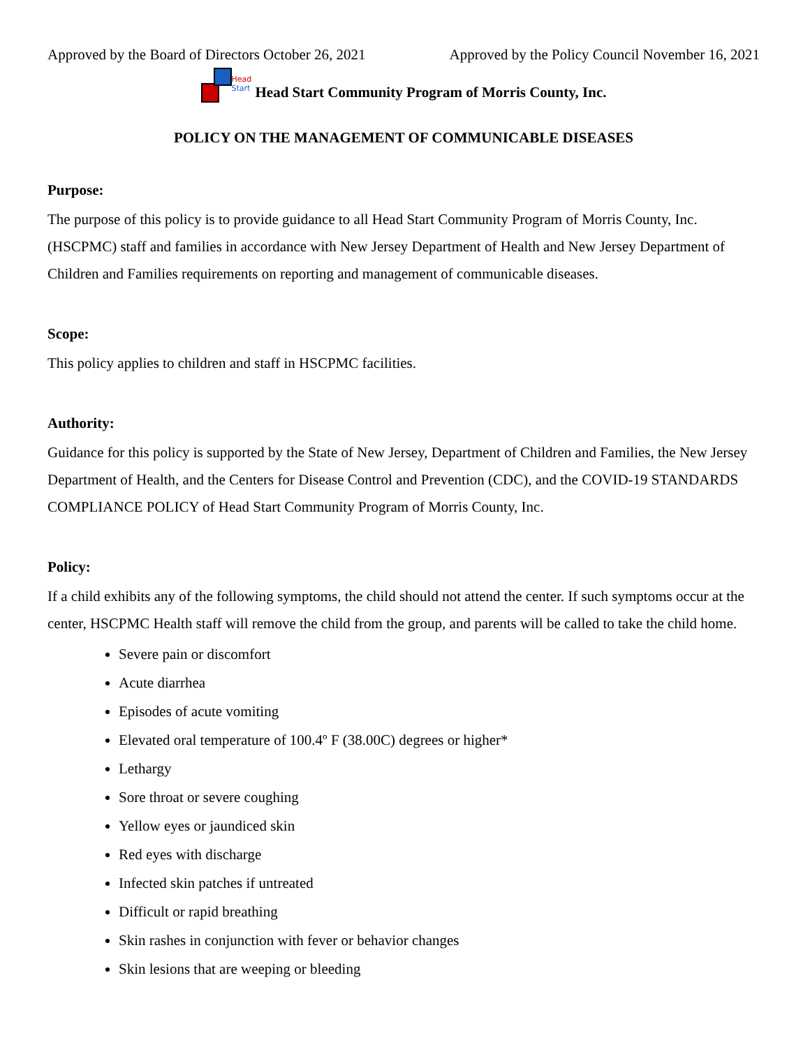Approved by the Board of Directors October 26, 2021 Approved by the Policy Council November 16, 2021
Head
Start
Head Start Community Program of Morris County, Inc.
POLICY ON THE MANAGEMENT OF COMMUNICABLE DISEASES
Purpose:
The purpose of this policy is to provide guidance to all Head Start Community Program of Morris County, Inc. (HSCPMC) staff and families in accordance with New Jersey Department of Health and New Jersey Department of Children and Families requirements on reporting and management of communicable diseases.
Scope:
This policy applies to children and staff in HSCPMC facilities.
Authority:
Guidance for this policy is supported by the State of New Jersey, Department of Children and Families, the New Jersey Department of Health, and the Centers for Disease Control and Prevention (CDC), and the COVID-19 STANDARDS COMPLIANCE POLICY of Head Start Community Program of Morris County, Inc.
Policy:
If a child exhibits any of the following symptoms, the child should not attend the center. If such symptoms occur at the center, HSCPMC Health staff will remove the child from the group, and parents will be called to take the child home.
Severe pain or discomfort
Acute diarrhea
Episodes of acute vomiting
Elevated oral temperature of 100.4º F (38.00C) degrees or higher*
Lethargy
Sore throat or severe coughing
Yellow eyes or jaundiced skin
Red eyes with discharge
Infected skin patches if untreated
Difficult or rapid breathing
Skin rashes in conjunction with fever or behavior changes
Skin lesions that are weeping or bleeding